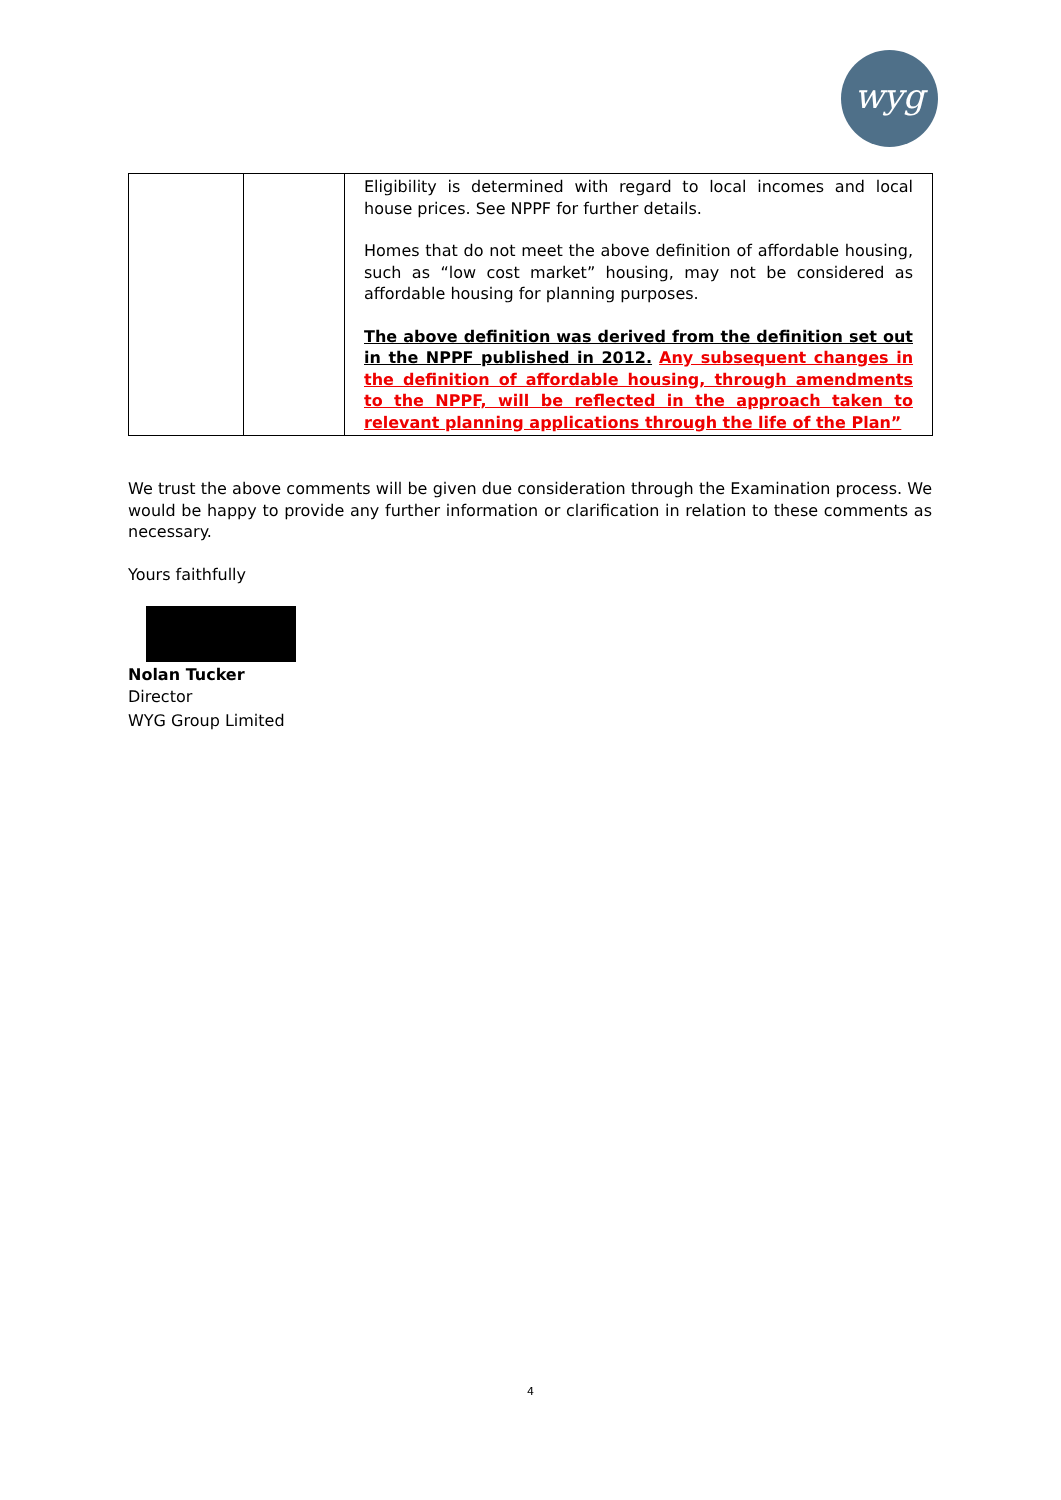wyg
| | | Eligibility is determined with regard to local incomes and local house prices. See NPPF for further details. Homes that do not meet the above definition of affordable housing, such as “low cost market” housing, may not be considered as affordable housing for planning purposes. The above definition was derived from the definition set out in the NPPF published in 2012. Any subsequent changes in the definition of affordable housing, through amendments to the NPPF, will be reflected in the approach taken to relevant planning applications through the life of the Plan” |
We trust the above comments will be given due consideration through the Examination process. We would be happy to provide any further information or clarification in relation to these comments as necessary.
Yours faithfully
Nolan Tucker
Director
WYG Group Limited
4